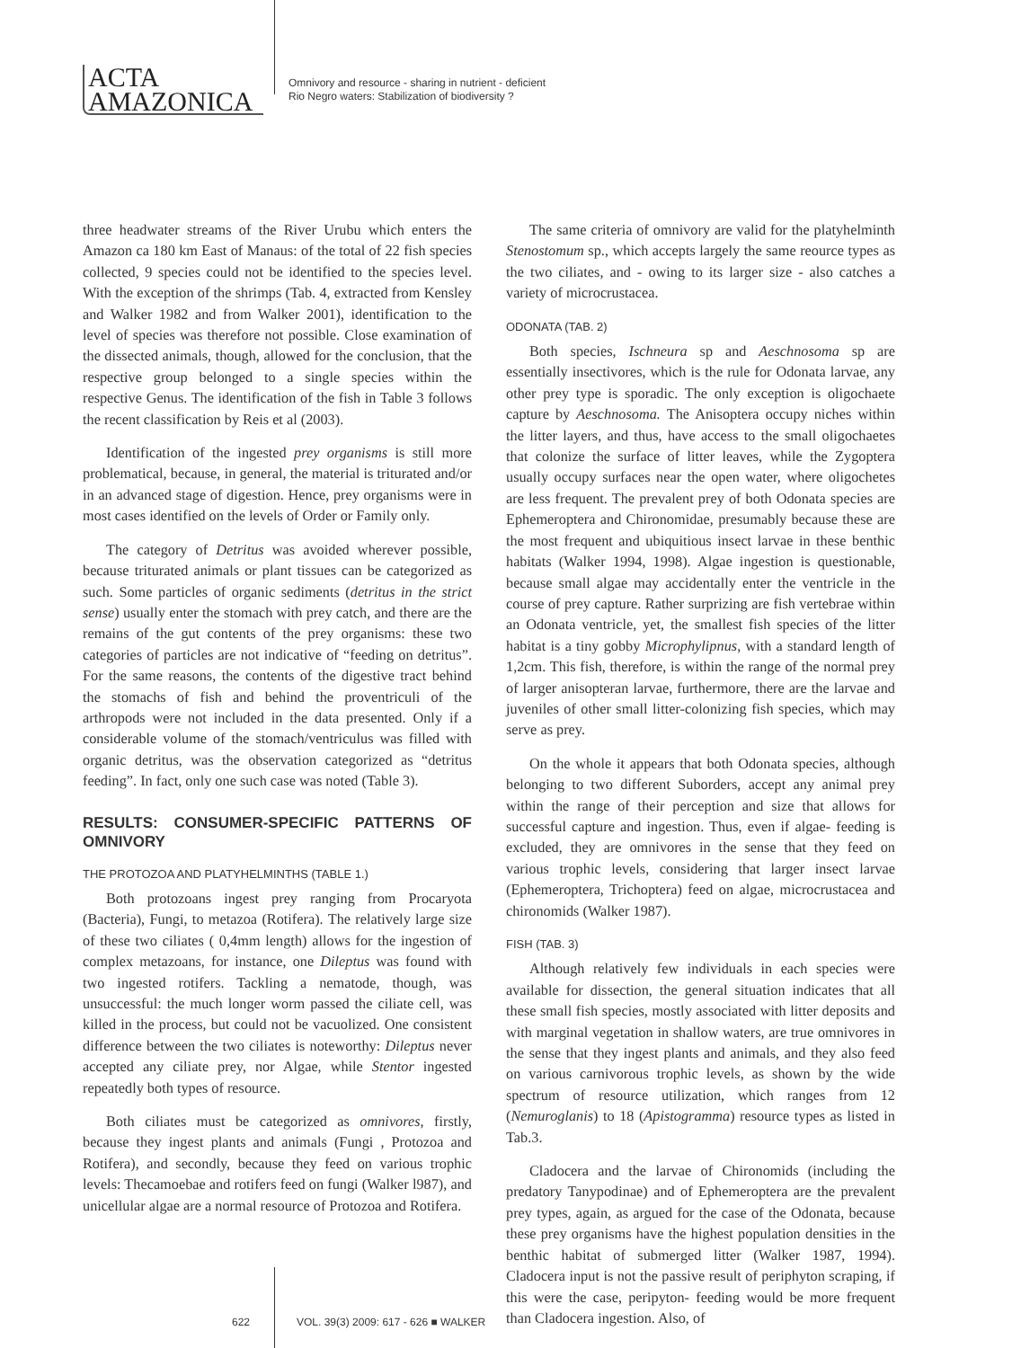ACTA
AMAZONICA
Omnivory and resource - sharing in nutrient - deficient
Rio Negro waters: Stabilization of biodiversity ?
three headwater streams of the River Urubu which enters the Amazon ca 180 km East of Manaus: of the total of 22 fish species collected, 9 species could not be identified to the species level. With the exception of the shrimps (Tab. 4, extracted from Kensley and Walker 1982 and from Walker 2001), identification to the level of species was therefore not possible. Close examination of the dissected animals, though, allowed for the conclusion, that the respective group belonged to a single species within the respective Genus. The identification of the fish in Table 3 follows the recent classification by Reis et al (2003).
Identification of the ingested prey organisms is still more problematical, because, in general, the material is triturated and/or in an advanced stage of digestion. Hence, prey organisms were in most cases identified on the levels of Order or Family only.
The category of Detritus was avoided wherever possible, because triturated animals or plant tissues can be categorized as such. Some particles of organic sediments (detritus in the strict sense) usually enter the stomach with prey catch, and there are the remains of the gut contents of the prey organisms: these two categories of particles are not indicative of “feeding on detritus”. For the same reasons, the contents of the digestive tract behind the stomachs of fish and behind the proventriculi of the arthropods were not included in the data presented. Only if a considerable volume of the stomach/ventriculus was filled with organic detritus, was the observation categorized as “detritus feeding”. In fact, only one such case was noted (Table 3).
RESULTS: CONSUMER-SPECIFIC PATTERNS OF OMNIVORY
THE PROTOZOA AND PLATYHELMINTHS (TABLE 1.)
Both protozoans ingest prey ranging from Procaryota (Bacteria), Fungi, to metazoa (Rotifera). The relatively large size of these two ciliates ( 0,4mm length) allows for the ingestion of complex metazoans, for instance, one Dileptus was found with two ingested rotifers. Tackling a nematode, though, was unsuccessful: the much longer worm passed the ciliate cell, was killed in the process, but could not be vacuolized. One consistent difference between the two ciliates is noteworthy: Dileptus never accepted any ciliate prey, nor Algae, while Stentor ingested repeatedly both types of resource.
Both ciliates must be categorized as omnivores, firstly, because they ingest plants and animals (Fungi , Protozoa and Rotifera), and secondly, because they feed on various trophic levels: Thecamoebae and rotifers feed on fungi (Walker l987), and unicellular algae are a normal resource of Protozoa and Rotifera.
The same criteria of omnivory are valid for the platyhelminth Stenostomum sp., which accepts largely the same reource types as the two ciliates, and - owing to its larger size - also catches a variety of microcrustacea.
ODONATA (TAB. 2)
Both species, Ischneura sp and Aeschnosoma sp are essentially insectivores, which is the rule for Odonata larvae, any other prey type is sporadic. The only exception is oligochaete capture by Aeschnosoma. The Anisoptera occupy niches within the litter layers, and thus, have access to the small oligochaetes that colonize the surface of litter leaves, while the Zygoptera usually occupy surfaces near the open water, where oligochetes are less frequent. The prevalent prey of both Odonata species are Ephemeroptera and Chironomidae, presumably because these are the most frequent and ubiquitious insect larvae in these benthic habitats (Walker 1994, 1998). Algae ingestion is questionable, because small algae may accidentally enter the ventricle in the course of prey capture. Rather surprizing are fish vertebrae within an Odonata ventricle, yet, the smallest fish species of the litter habitat is a tiny gobby Microphylipnus, with a standard length of 1,2cm. This fish, therefore, is within the range of the normal prey of larger anisopteran larvae, furthermore, there are the larvae and juveniles of other small litter-colonizing fish species, which may serve as prey.
On the whole it appears that both Odonata species, although belonging to two different Suborders, accept any animal prey within the range of their perception and size that allows for successful capture and ingestion. Thus, even if algae- feeding is excluded, they are omnivores in the sense that they feed on various trophic levels, considering that larger insect larvae (Ephemeroptera, Trichoptera) feed on algae, microcrustacea and chironomids (Walker 1987).
FISH (TAB. 3)
Although relatively few individuals in each species were available for dissection, the general situation indicates that all these small fish species, mostly associated with litter deposits and with marginal vegetation in shallow waters, are true omnivores in the sense that they ingest plants and animals, and they also feed on various carnivorous trophic levels, as shown by the wide spectrum of resource utilization, which ranges from 12 (Nemuroglanis) to 18 (Apistogramma) resource types as listed in Tab.3.
Cladocera and the larvae of Chironomids (including the predatory Tanypodinae) and of Ephemeroptera are the prevalent prey types, again, as argued for the case of the Odonata, because these prey organisms have the highest population densities in the benthic habitat of submerged litter (Walker 1987, 1994). Cladocera input is not the passive result of periphyton scraping, if this were the case, peripyton- feeding would be more frequent than Cladocera ingestion. Also, of
622 VOL. 39(3) 2009: 617 - 626 ■ WALKER